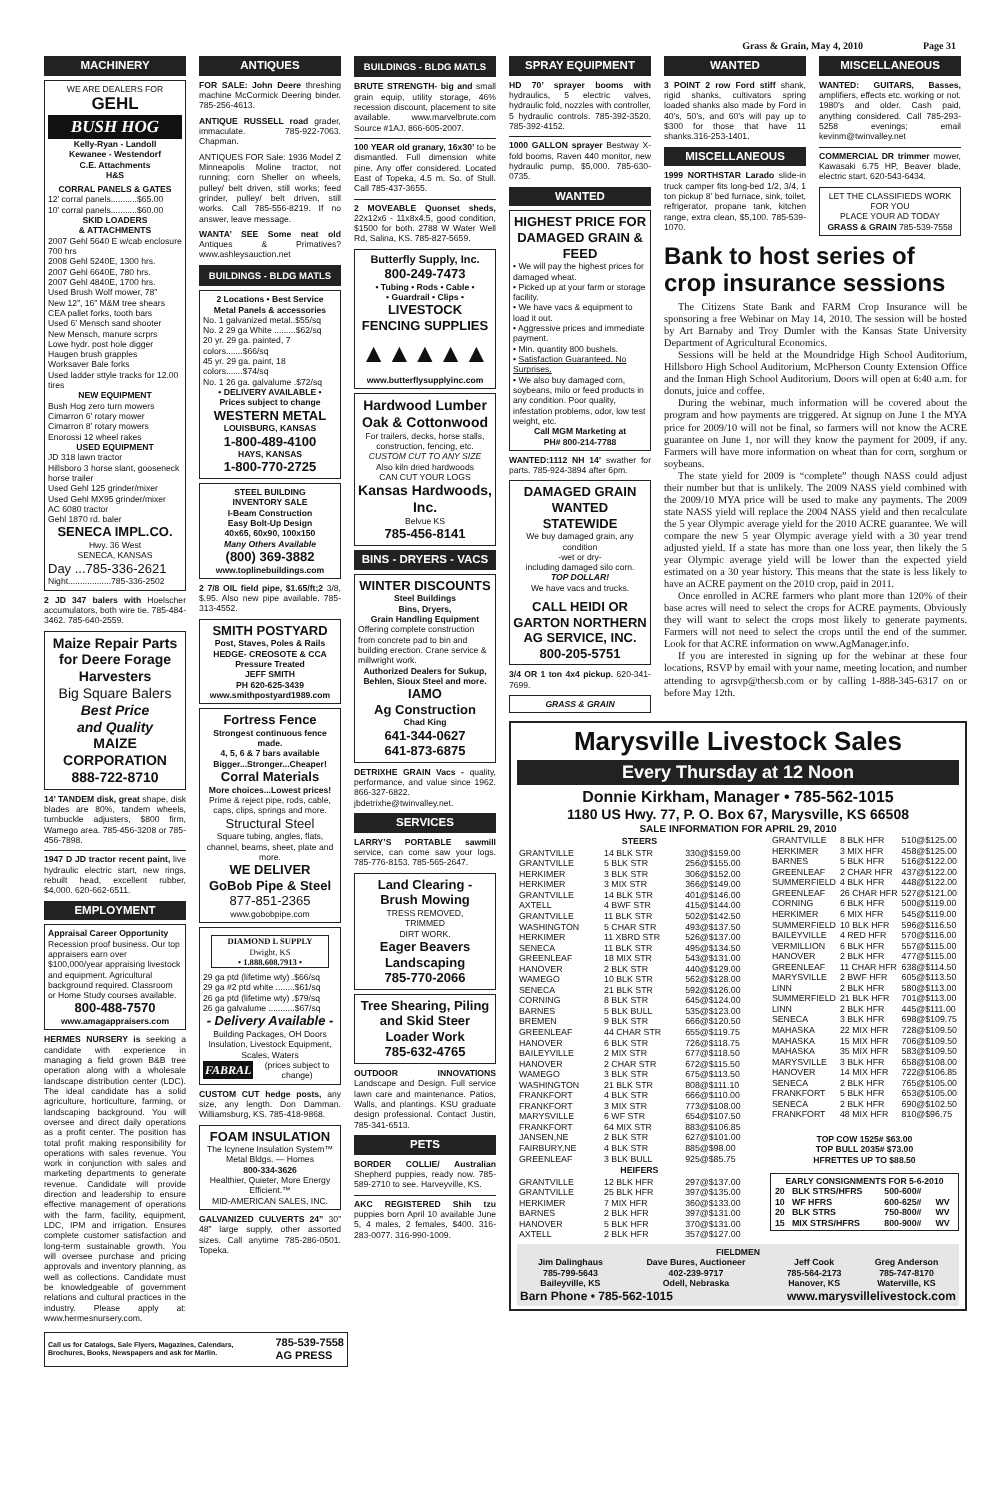Grass & Grain, May 4, 2010 Page 31
MACHINERY
WE ARE DEALERS FOR
GEHL
BUSH HOG
Kelly-Ryan - Landoll
Kewanee - Westendorf
C.E. Attachments
H&S
CORRAL PANELS & GATES
12’ corral panels...........$65.00
10’ corral panels...........$60.00
SKID LOADERS
& ATTACHMENTS
2007 Gehl 5640 E w/cab enclosure 700 hrs
2008 Gehl 5240E, 1300 hrs.
2007 Gehl 6640E, 780 hrs.
2007 Gehl 4840E, 1700 hrs.
Used Brush Wolf mower, 78”
New 12”, 16” M&M tree shears
CEA pallet forks, tooth bars
Used 6’ Mensch sand shooter
New Mensch, manure scrprs
Lowe hydr. post hole digger
Haugen brush grapples
Worksaver Bale forks
Used ladder sttyle tracks for 12.00 tires
NEW EQUIPMENT
Bush Hog zero turn mowers
Cimarron 6’ rotary mower
Cimarron 8’ rotary mowers
Enorossi 12 wheel rakes
USED EQUIPMENT
JD 318 lawn tractor
Hillsboro 3 horse slant, gooseneck horse trailer
Used Gehl 125 grinder/mixer
Used Gehl MX95 grinder/mixer
AC 6080 tractor
Gehl 1870 rd. baler
SENECA IMPL.CO.
Hwy. 36 West
SENECA, KANSAS
Day ...785-336-2621
Night..................785-336-2502
2 JD 347 balers with Hoelscher accumulators, both wire tie. 785-484-3462. 785-640-2559.
Maize Repair Parts for Deere Forage Harvesters
Big Square Balers
Best Price
and Quality
MAIZE CORPORATION
888-722-8710
14’ TANDEM disk, great shape, disk blades are 80%, tandem wheels, turnbuckle adjusters, $800 firm, Wamego area. 785-456-3208 or 785-456-7898.
1947 D JD tractor recent paint, live hydraulic electric start, new rings, rebuilt head, excellent rubber, $4,000. 620-662-6511.
EMPLOYMENT
Appraisal Career Opportunity
Recession proof business. Our top appraisers earn over $100,000/year appraising livestock and equipment. Agricultural background required. Classroom or Home Study courses available.
800-488-7570
www.amagappraisers.com
HERMES NURSERY is seeking a candidate with experience in managing a field grown B&B tree operation along with a wholesale landscape distribution center (LDC). The ideal candidate has a solid agriculture, horticulture, farming, or landscaping background. You will oversee and direct daily operations as a profit center. The position has total profit making responsibility for operations with sales revenue. You work in conjunction with sales and marketing departments to generate revenue. Candidate will provide direction and leadership to ensure effective management of operations with the farm, facility, equipment, LDC, IPM and irrigation. Ensures complete customer satisfaction and long-term sustainable growth. You will oversee purchase and pricing approvals and inventory planning, as well as collections. Candidate must be knowledgeable of government relations and cultural practices in the industry. Please apply at: www.hermesnursery.com.
ANTIQUES
FOR SALE: John Deere threshing machine McCormick Deering binder. 785-256-4613.
ANTIQUE RUSSELL road grader, immaculate. 785-922-7063. Chapman.
ANTIQUES FOR Sale: 1936 Model Z Minneapolis Moline tractor, not running; corn Sheller on wheels, pulley/ belt driven, still works; feed grinder, pulley/ belt driven, still works. Call 785-556-8219. If no answer, leave message.
WANTA’ SEE Some neat old Antiques & Primatives? www.ashleysauction.net
BUILDINGS - BLDG MATLS
2 Locations • Best Service
Metal Panels & accessories
No. 1 galvanized metal..$55/sq
No. 2 29 ga White .........$62/sq
20 yr. 29 ga. painted, 7 colors.......$66/sq
45 yr. 29 ga. paint, 18 colors.......$74/sq
No. 1 26 ga. galvalume .$72/sq
• DELIVERY AVAILABLE •
Prices subject to change
WESTERN METAL
LOUISBURG, KANSAS
1-800-489-4100
HAYS, KANSAS
1-800-770-2725
STEEL BUILDING
INVENTORY SALE
I-Beam Construction
Easy Bolt-Up Design
40x65, 60x90, 100x150
Many Others Available
(800) 369-3882
www.toplinebuildings.com
2 7/8 OIL field pipe, $1.65/ft;2 3/8, $.95. Also new pipe available. 785-313-4552.
SMITH POSTYARD
Post, Staves, Poles & Rails
HEDGE- CREOSOTE & CCA
Pressure Treated
JEFF SMITH
PH 620-625-3439
www.smithpostyard1989.com
Fortress Fence
Strongest continuous fence made.
4, 5, 6 & 7 bars available
Bigger...Stronger...Cheaper!
Corral Materials
More choices...Lowest prices!
Prime & reject pipe, rods, cable, caps, clips, springs and more.
Structural Steel
Square tubing, angles, flats, channel, beams, sheet, plate and more.
WE DELIVER
GoBob Pipe & Steel
877-851-2365
www.gobobpipe.com
DIAMOND L SUPPLY
Dwight, KS
• 1.888.608.7913 •
29 ga ptd (lifetime wty) .$66/sq
29 ga #2 ptd white ........$61/sq
26 ga ptd (lifetime wty) .$79/sq
26 ga galvalume ...........$67/sq
- Delivery Available -
Building Packages, OH Doors Insulation, Livestock Equipment, Scales, Waters
FABRAL (prices subject to change)
CUSTOM CUT hedge posts, any size, any length. Don Damman. Williamsburg, KS. 785-418-9868.
FOAM INSULATION
The Icynene Insulation System™ Metal Bldgs. — Homes
800-334-3626
Healthier, Quieter, More Energy Efficient.™
MID-AMERICAN SALES, INC.
GALVANIZED CULVERTS 24” 30” 48” large supply, other assorted sizes. Call anytime 785-286-0501. Topeka.
BUILDINGS - BLDG MATLS
BRUTE STRENGTH- big and small grain equip, utility storage, 46% recession discount, placement to site available. www.marvelbrute.com Source #1AJ. 866-605-2007.
100 YEAR old granary, 16x30’ to be dismantled. Full dimension white pine. Any offer considered. Located East of Topeka, 4.5 m. So. of Stull. Call 785-437-3655.
2 MOVEABLE Quonset sheds, 22x12x6 - 11x8x4.5, good condition, $1500 for both. 2788 W Water Well Rd, Salina, KS. 785-827-5659.
Butterfly Supply, Inc.
800-249-7473
• Tubing • Rods • Cable •
• Guardrail • Clips •
LIVESTOCK FENCING SUPPLIES
▲▲▲▲▲
www.butterflysupplyinc.com
Hardwood Lumber Oak & Cottonwood
For trailers, decks, horse stalls, construction, fencing, etc.
CUSTOM CUT TO ANY SIZE
Also kiln dried hardwoods
CAN CUT YOUR LOGS
Kansas Hardwoods, Inc.
Belvue KS
785-456-8141
BINS - DRYERS - VACS
WINTER DISCOUNTS
Steel Buildings
Bins, Dryers,
Grain Handling Equipment
Offering complete construction from concrete pad to bin and building erection. Crane service & millwright work.
Authorized Dealers for Sukup, Behlen, Sioux Steel and more.
IAMO
Ag Construction
Chad King
641-344-0627
641-873-6875
DETRIXHE GRAIN Vacs - quality, performance, and value since 1962. 866-327-6822. jbdetrixhe@twinvalley.net.
SERVICES
LARRY’S PORTABLE sawmill service, can come saw your logs. 785-776-8153. 785-565-2647.
Land Clearing - Brush Mowing
TRESS REMOVED,
TRIMMED
DIRT WORK.
Eager Beavers Landscaping
785-770-2066
Tree Shearing, Piling and Skid Steer Loader Work
785-632-4765
OUTDOOR INNOVATIONS Landscape and Design. Full service lawn care and maintenance. Patios, Walls, and plantings. KSU graduate design professional. Contact Justin, 785-341-6513.
PETS
BORDER COLLIE/ Australian Shepherd puppies, ready now. 785-589-2710 to see. Harveyville, KS.
AKC REGISTERED Shih tzu puppies born April 10 available June 5, 4 males, 2 females, $400. 316-283-0077. 316-990-1009.
SPRAY EQUIPMENT
HD 70’ sprayer booms with hydraulics, 5 electric valves, hydraulic fold, nozzles with controller, 5 hydraulic controls. 785-392-3520. 785-392-4152.
1000 GALLON sprayer Bestway X- fold booms, Raven 440 monitor, new hydraulic pump, $5,000. 785-630-0735.
WANTED
HIGHEST PRICE FOR DAMAGED GRAIN & FEED
• We will pay the highest prices for damaged wheat.
• Picked up at your farm or storage facility.
• We have vacs & equipment to load it out.
• Aggressive prices and immediate payment.
• Min. quantity 800 bushels.
• Satisfaction Guaranteed. No Surprises.
• We also buy damaged corn, soybeans, milo or feed products in any condition. Poor quality, infestation problems, odor, low test weight, etc.
Call MGM Marketing at
PH# 800-214-7788
WANTED:1112 NH 14’ swather for parts. 785-924-3894 after 6pm.
DAMAGED GRAIN WANTED STATEWIDE
We buy damaged grain, any condition
-wet or dry-
including damaged silo corn.
TOP DOLLAR!
We have vacs and trucks.
CALL HEIDI OR GARTON NORTHERN AG SERVICE, INC.
800-205-5751
3/4 OR 1 ton 4x4 pickup. 620-341-7699.
GRASS & GRAIN
WANTED
3 POINT 2 row Ford stiff shank, rigid shanks, cultivators spring loaded shanks also made by Ford in 40’s, 50’s, and 60’s will pay up to $300 for those that have 11 shanks.316-253-1401.
MISCELLANEOUS
1999 NORTHSTAR Larado slide-in truck camper fits long-bed 1/2, 3/4, 1 ton pickup 8’ bed furnace, sink, toilet, refrigerator, propane tank, kitchen range, extra clean, $5,100. 785-539-1070.
MISCELLANEOUS
WANTED: GUITARS, Basses, amplifiers, effects etc. working or not. 1980’s and older. Cash paid, anything considered. Call 785-293-5258 evenings; email kevinm@twinvalley.net
COMMERCIAL DR trimmer mower, Kawasaki 6.75 HP, Beaver blade, electric start. 620-543-6434.
LET THE CLASSIFIEDS WORK FOR YOU
PLACE YOUR AD TODAY
GRASS & GRAIN 785-539-7558
Bank to host series of crop insurance sessions
The Citizens State Bank and FARM Crop Insurance will be sponsoring a free Webinar on May 14, 2010. The session will be hosted by Art Barnaby and Troy Dumler with the Kansas State University Department of Agricultural Economics.
Sessions will be held at the Moundridge High School Auditorium, Hillsboro High School Auditorium, McPherson County Extension Office and the Inman High School Auditorium. Doors will open at 6:40 a.m. for donuts, juice and coffee.
During the webinar, much information will be covered about the program and how payments are triggered. At signup on June 1 the MYA price for 2009/10 will not be final, so farmers will not know the ACRE guarantee on June 1, nor will they know the payment for 2009, if any. Farmers will have more information on wheat than for corn, sorghum or soybeans.
The state yield for 2009 is “complete” though NASS could adjust their number but that is unlikely. The 2009 NASS yield combined with the 2009/10 MYA price will be used to make any payments. The 2009 state NASS yield will replace the 2004 NASS yield and then recalculate the 5 year Olympic average yield for the 2010 ACRE guarantee. We will compare the new 5 year Olympic average yield with a 30 year trend adjusted yield. If a state has more than one loss year, then likely the 5 year Olympic average yield will be lower than the expected yield estimated on a 30 year history. This means that the state is less likely to have an ACRE payment on the 2010 crop, paid in 2011.
Once enrolled in ACRE farmers who plant more than 120% of their base acres will need to select the crops for ACRE payments. Obviously they will want to select the crops most likely to generate payments. Farmers will not need to select the crops until the end of the summer. Look for that ACRE information on www.AgManager.info.
If you are interested in signing up for the webinar at these four locations, RSVP by email with your name, meeting location, and number attending to agrsvp@thecsb.com or by calling 1-888-345-6317 on or before May 12th.
Marysville Livestock Sales
Every Thursday at 12 Noon
Donnie Kirkham, Manager • 785-562-1015
1180 US Hwy. 77, P. O. Box 67, Marysville, KS 66508
SALE INFORMATION FOR APRIL 29, 2010
| STEERS | | |
| --- | --- | --- |
| GRANTVILLE | 14 BLK STR | 330@$159.00 |
| GRANTVILLE | 5 BLK STR | 256@$155.00 |
| HERKIMER | 3 BLK STR | 306@$152.00 |
| HERKIMER | 3 MIX STR | 366@$149.00 |
| GRANTVILLE | 14 BLK STR | 401@$146.00 |
| AXTELL | 4 BWF STR | 415@$144.00 |
| GRANTVILLE | 11 BLK STR | 502@$142.50 |
| WASHINGTON | 5 CHAR STR | 493@$137.50 |
| HERKIMER | 11 XBRD STR | 526@$137.00 |
| SENECA | 11 BLK STR | 495@$134.50 |
| GREENLEAF | 18 MIX STR | 543@$131.00 |
| HANOVER | 2 BLK STR | 440@$129.00 |
| WAMEGO | 10 BLK STR | 562@$128.00 |
| SENECA | 21 BLK STR | 592@$126.00 |
| CORNING | 8 BLK STR | 645@$124.00 |
| BARNES | 5 BLK BULL | 535@$123.00 |
| BREMEN | 9 BLK STR | 666@$120.50 |
| GREENLEAF | 44 CHAR STR | 655@$119.75 |
| HANOVER | 6 BLK STR | 726@$118.75 |
| BAILEYVILLE | 2 MIX STR | 677@$118.50 |
| HANOVER | 2 CHAR STR | 672@$115.50 |
| WAMEGO | 3 BLK STR | 675@$113.50 |
| WASHINGTON | 21 BLK STR | 808@$111.10 |
| FRANKFORT | 4 BLK STR | 666@$110.00 |
| FRANKFORT | 3 MIX STR | 773@$108.00 |
| MARYSVILLE | 6 WF STR | 654@$107.50 |
| FRANKFORT | 64 MIX STR | 883@$106.85 |
| JANSEN,NE | 2 BLK STR | 627@$101.00 |
| FAIRBURY,NE | 4 BLK STR | 885@$98.00 |
| GREENLEAF | 3 BLK BULL | 925@$85.75 |
| HEIFERS | | |
| GRANTVILLE | 12 BLK HFR | 297@$137.00 |
| GRANTVILLE | 25 BLK HFR | 397@$135.00 |
| HERKIMER | 7 MIX HFR | 360@$133.00 |
| BARNES | 2 BLK HFR | 397@$131.00 |
| HANOVER | 5 BLK HFR | 370@$131.00 |
| AXTELL | 2 BLK HFR | 357@$127.00 |
| GRANTVILLE | 8 BLK HFR | 510@$125.00 |
| HERKIMER | 3 MIX HFR | 458@$125.00 |
| BARNES | 5 BLK HFR | 516@$122.00 |
| GREENLEAF | 2 CHAR HFR | 437@$122.00 |
| SUMMERFIELD | 4 BLK HFR | 448@$122.00 |
| GREENLEAF | 26 CHAR HFR | 527@$121.00 |
| CORNING | 6 BLK HFR | 500@$119.00 |
| HERKIMER | 6 MIX HFR | 545@$119.00 |
| SUMMERFIELD | 10 BLK HFR | 596@$116.50 |
| BAILEYVILLE | 4 RED HFR | 570@$116.00 |
| VERMILLION | 6 BLK HFR | 557@$115.00 |
| HANOVER | 2 BLK HFR | 477@$115.00 |
| GREENLEAF | 11 CHAR HFR | 638@$114.50 |
| MARYSVILLE | 2 BWF HFR | 605@$113.50 |
| LINN | 2 BLK HFR | 580@$113.00 |
| SUMMERFIELD | 21 BLK HFR | 701@$113.00 |
| LINN | 2 BLK HFR | 445@$111.00 |
| SENECA | 3 BLK HFR | 698@$109.75 |
| MAHASKA | 22 MIX HFR | 728@$109.50 |
| MAHASKA | 15 MIX HFR | 706@$109.50 |
| MAHASKA | 35 MIX HFR | 583@$109.50 |
| MARYSVILLE | 3 BLK HFR | 658@$108.00 |
| HANOVER | 14 MIX HFR | 722@$106.85 |
| SENECA | 2 BLK HFR | 765@$105.00 |
| FRANKFORT | 5 BLK HFR | 653@$105.00 |
| SENECA | 2 BLK HFR | 690@$102.50 |
| FRANKFORT | 48 MIX HFR | 810@$96.75 |
TOP COW 1525# $63.00
TOP BULL 2035# $73.00
HFRETTES UP TO $88.50
EARLY CONSIGNMENTS FOR 5-6-2010
| 20 | BLK STRS/HFRS | 500-600# | |
| 10 | WF HFRS | 600-625# | WV |
| 20 | BLK STRS | 750-800# | WV |
| 15 | MIX STRS/HFRS | 800-900# | WV |
FIELDMEN
| Jim Dalinghaus | Dave Bures, Auctioneer | Jeff Cook | Greg Anderson |
| 785-799-5643 | 402-239-9717 | 785-564-2173 | 785-747-8170 |
| Baileyville, KS | Odell, Nebraska | Hanover, KS | Waterville, KS |
Barn Phone • 785-562-1015 www.marysvillelivestock.com
Call us for Catalogs, Sale Flyers, Magazines, Calendars, Brochures, Books, Newspapers and ask for Marlin. 785-539-7558
AG PRESS